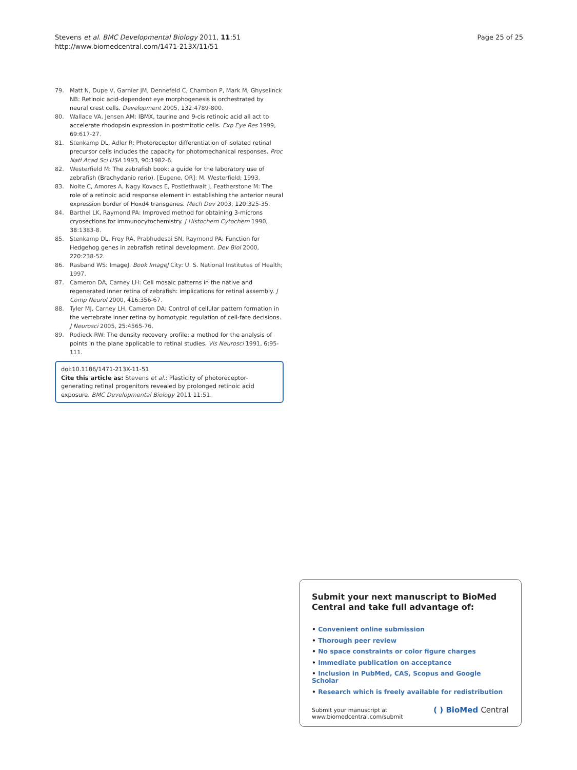Page 25 of 25 Stevens et al. BMC Developmental Biology 2011, 11:51
http://www.biomedcentral.com/1471-213X/11/51
79. Matt N, Dupe V, Garnier JM, Dennefeld C, Chambon P, Mark M, Ghyselinck NB: Retinoic acid-dependent eye morphogenesis is orchestrated by neural crest cells. Development 2005, 132:4789-800.
80. Wallace VA, Jensen AM: IBMX, taurine and 9-cis retinoic acid all act to accelerate rhodopsin expression in postmitotic cells. Exp Eye Res 1999, 69:617-27.
81. Stenkamp DL, Adler R: Photoreceptor differentiation of isolated retinal precursor cells includes the capacity for photomechanical responses. Proc Natl Acad Sci USA 1993, 90:1982-6.
82. Westerfield M: The zebrafish book: a guide for the laboratory use of zebrafish (Brachydanio rerio). [Eugene, OR]: M. Westerfield; 1993.
83. Nolte C, Amores A, Nagy Kovacs E, Postlethwait J, Featherstone M: The role of a retinoic acid response element in establishing the anterior neural expression border of Hoxd4 transgenes. Mech Dev 2003, 120:325-35.
84. Barthel LK, Raymond PA: Improved method for obtaining 3-microns cryosections for immunocytochemistry. J Histochem Cytochem 1990, 38:1383-8.
85. Stenkamp DL, Frey RA, Prabhudesai SN, Raymond PA: Function for Hedgehog genes in zebrafish retinal development. Dev Biol 2000, 220:238-52.
86. Rasband WS: ImageJ. Book ImageJ City: U. S. National Institutes of Health; 1997.
87. Cameron DA, Carney LH: Cell mosaic patterns in the native and regenerated inner retina of zebrafish: implications for retinal assembly. J Comp Neurol 2000, 416:356-67.
88. Tyler MJ, Carney LH, Cameron DA: Control of cellular pattern formation in the vertebrate inner retina by homotypic regulation of cell-fate decisions. J Neurosci 2005, 25:4565-76.
89. Rodieck RW: The density recovery profile: a method for the analysis of points in the plane applicable to retinal studies. Vis Neurosci 1991, 6:95-111.
doi:10.1186/1471-213X-11-51
Cite this article as: Stevens et al.: Plasticity of photoreceptor-generating retinal progenitors revealed by prolonged retinoic acid exposure. BMC Developmental Biology 2011 11:51.
Submit your next manuscript to BioMed Central and take full advantage of:
• Convenient online submission
• Thorough peer review
• No space constraints or color figure charges
• Immediate publication on acceptance
• Inclusion in PubMed, CAS, Scopus and Google Scholar
• Research which is freely available for redistribution
Submit your manuscript at
www.biomedcentral.com/submit ( ) BioMed Central